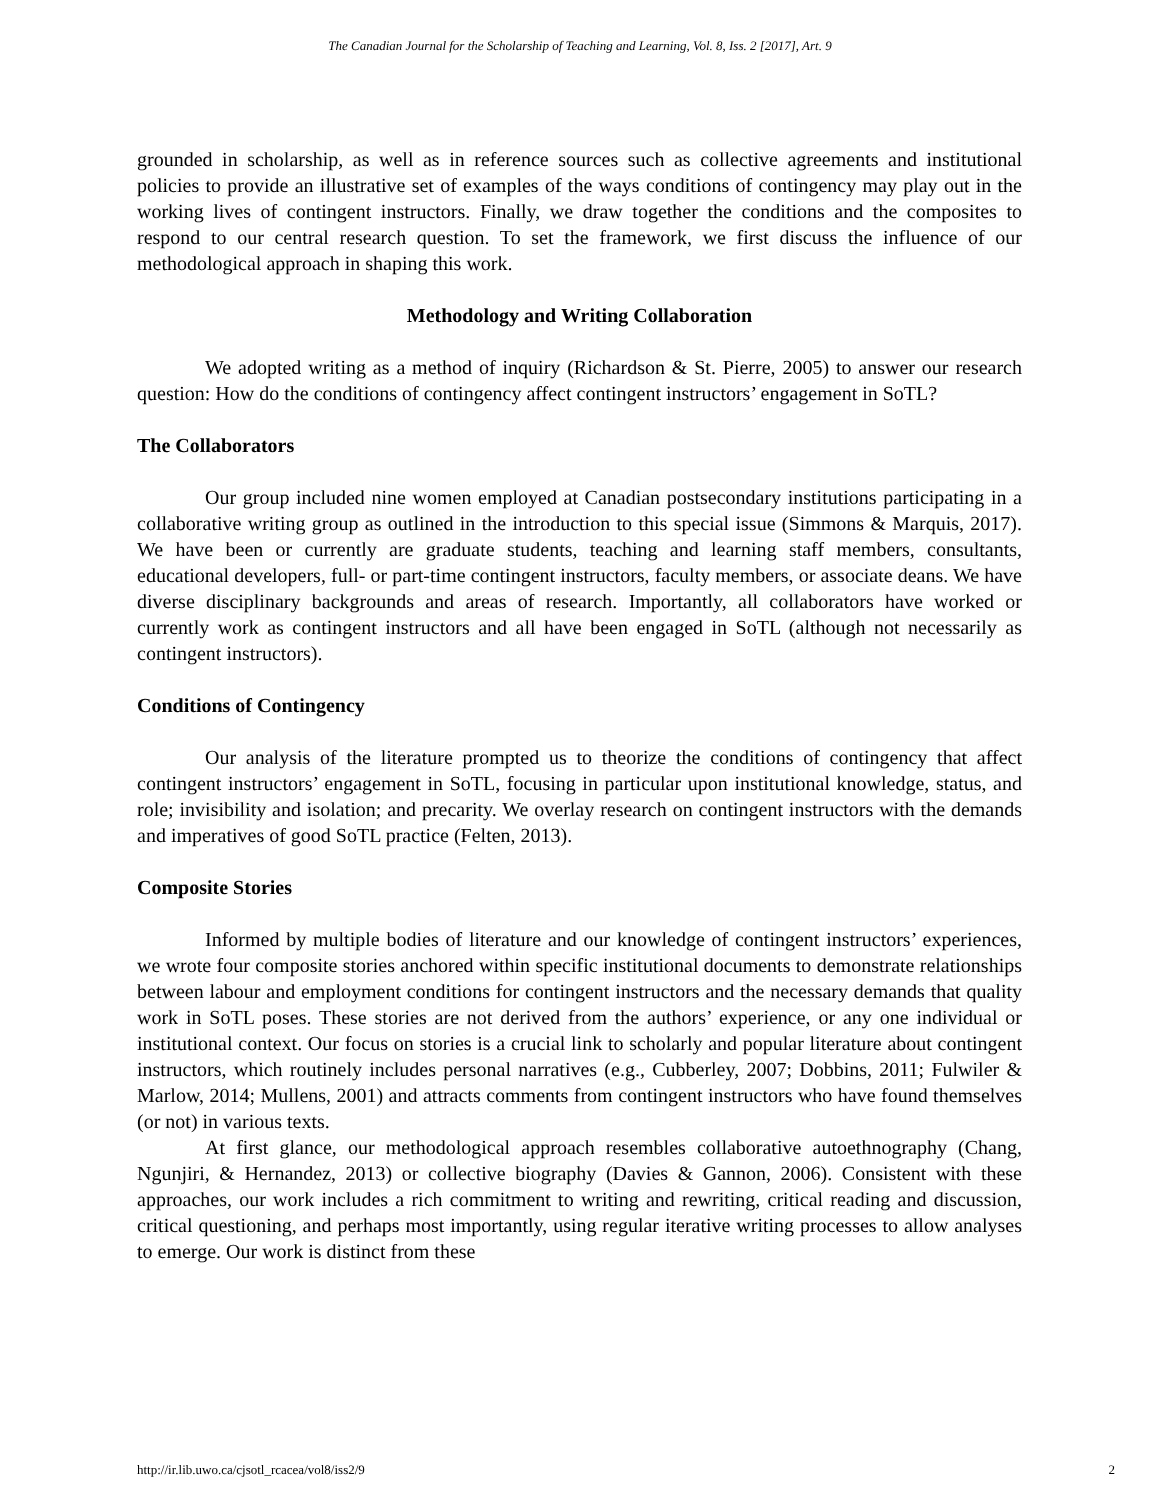The Canadian Journal for the Scholarship of Teaching and Learning, Vol. 8, Iss. 2 [2017], Art. 9
grounded in scholarship, as well as in reference sources such as collective agreements and institutional policies to provide an illustrative set of examples of the ways conditions of contingency may play out in the working lives of contingent instructors. Finally, we draw together the conditions and the composites to respond to our central research question. To set the framework, we first discuss the influence of our methodological approach in shaping this work.
Methodology and Writing Collaboration
We adopted writing as a method of inquiry (Richardson & St. Pierre, 2005) to answer our research question: How do the conditions of contingency affect contingent instructors’ engagement in SoTL?
The Collaborators
Our group included nine women employed at Canadian postsecondary institutions participating in a collaborative writing group as outlined in the introduction to this special issue (Simmons & Marquis, 2017). We have been or currently are graduate students, teaching and learning staff members, consultants, educational developers, full- or part-time contingent instructors, faculty members, or associate deans. We have diverse disciplinary backgrounds and areas of research. Importantly, all collaborators have worked or currently work as contingent instructors and all have been engaged in SoTL (although not necessarily as contingent instructors).
Conditions of Contingency
Our analysis of the literature prompted us to theorize the conditions of contingency that affect contingent instructors’ engagement in SoTL, focusing in particular upon institutional knowledge, status, and role; invisibility and isolation; and precarity. We overlay research on contingent instructors with the demands and imperatives of good SoTL practice (Felten, 2013).
Composite Stories
Informed by multiple bodies of literature and our knowledge of contingent instructors’ experiences, we wrote four composite stories anchored within specific institutional documents to demonstrate relationships between labour and employment conditions for contingent instructors and the necessary demands that quality work in SoTL poses. These stories are not derived from the authors’ experience, or any one individual or institutional context. Our focus on stories is a crucial link to scholarly and popular literature about contingent instructors, which routinely includes personal narratives (e.g., Cubberley, 2007; Dobbins, 2011; Fulwiler & Marlow, 2014; Mullens, 2001) and attracts comments from contingent instructors who have found themselves (or not) in various texts.
At first glance, our methodological approach resembles collaborative autoethnography (Chang, Ngunjiri, & Hernandez, 2013) or collective biography (Davies & Gannon, 2006). Consistent with these approaches, our work includes a rich commitment to writing and rewriting, critical reading and discussion, critical questioning, and perhaps most importantly, using regular iterative writing processes to allow analyses to emerge. Our work is distinct from these
http://ir.lib.uwo.ca/cjsotl_rcacea/vol8/iss2/9 2